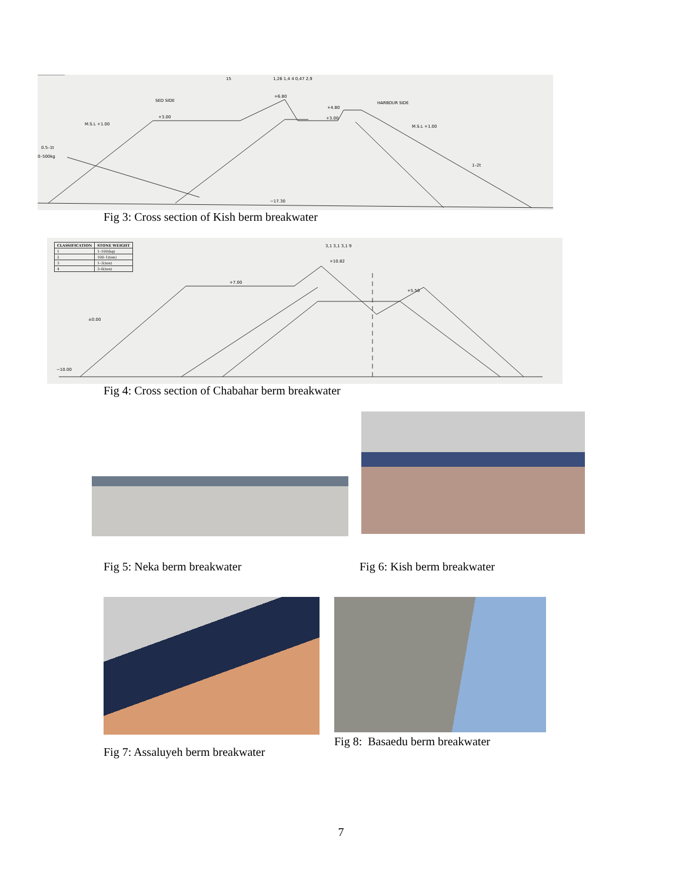SED SIDE HARBOUR SIDE
15 1,26 1,4 4 0,47 2,9
+6.80
+3.00
+4.80
+3.00
M.S.L +1.00 M.S.L +1.00
0.5–1t
0–500kg
1–2t
−17.30
Fig 3: Cross section of Kish berm breakwater
| CLASSIFICATION | STONE WEIGHT |
| --- | --- |
| 1 | 1–100(kg) |
| 2 | 100–1(ton) |
| 3 | 1–3(ton) |
| 4 | 3–6(ton) |
3,1 3,1 3,1 9
+10.82
+7.00
+5.50
±0.00
−10.00
Fig 4: Cross section of Chabahar berm breakwater
Fig 5: Neka berm breakwater Fig 6: Kish berm breakwater
Fig 7: Assaluyeh berm breakwater
Fig 8: Basaedu berm breakwater
7